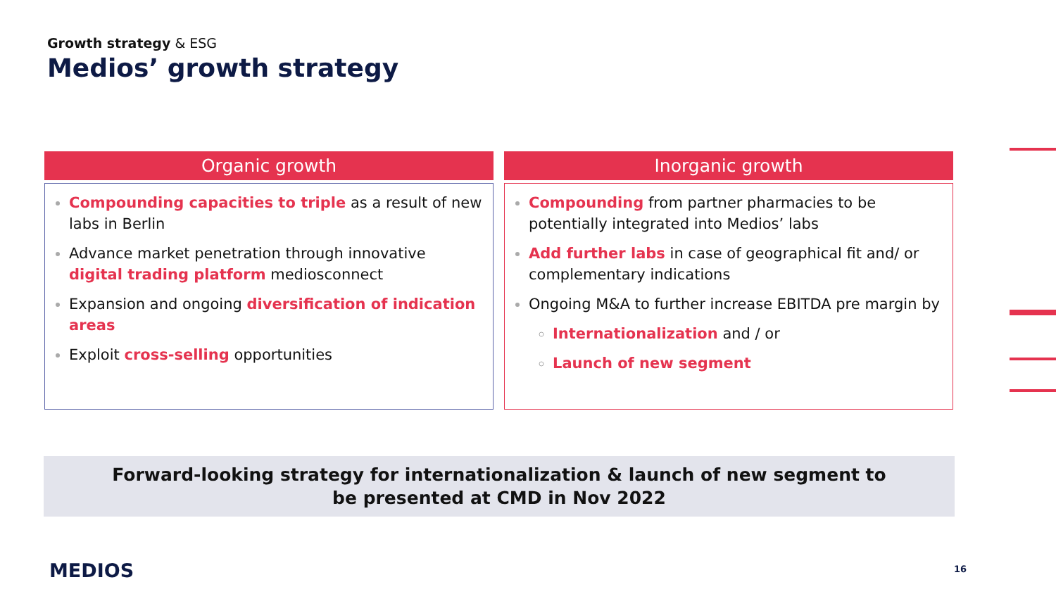Growth strategy & ESG
Medios’ growth strategy
Organic growth
Compounding capacities to triple as a result of new labs in Berlin
Advance market penetration through innovative digital trading platform mediosconnect
Expansion and ongoing diversification of indication areas
Exploit cross-selling opportunities
Inorganic growth
Compounding from partner pharmacies to be potentially integrated into Medios’ labs
Add further labs in case of geographical fit and/ or complementary indications
Ongoing M&A to further increase EBITDA pre margin by
Internationalization and / or
Launch of new segment
Forward-looking strategy for internationalization & launch of new segment to
be presented at CMD in Nov 2022
MEDIOS 16